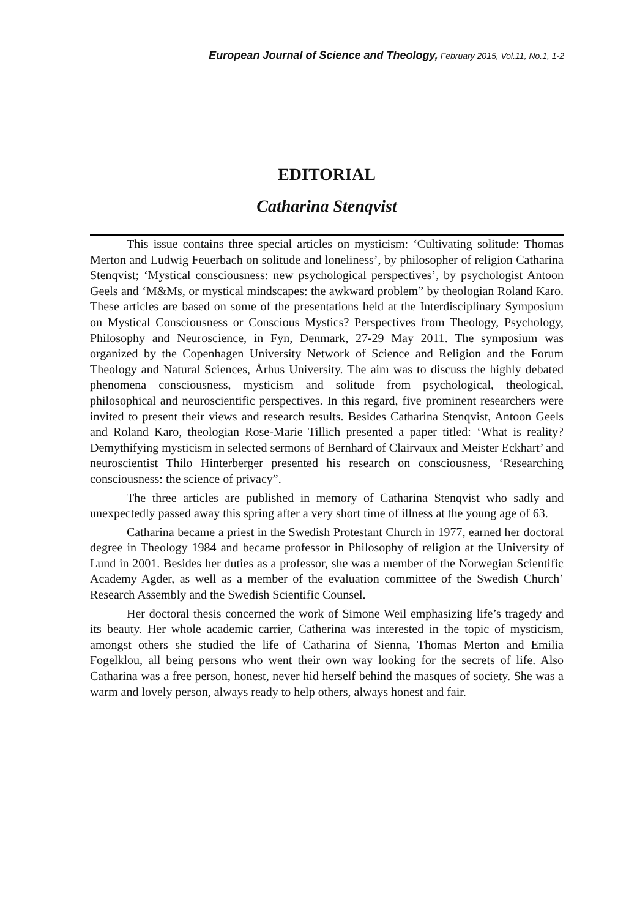European Journal of Science and Theology, February 2015, Vol.11, No.1, 1-2
EDITORIAL
Catharina Stenqvist
This issue contains three special articles on mysticism: ‘Cultivating solitude: Thomas Merton and Ludwig Feuerbach on solitude and loneliness’, by philosopher of religion Catharina Stenqvist; ‘Mystical consciousness: new psychological perspectives’, by psychologist Antoon Geels and ‘M&Ms, or mystical mindscapes: the awkward problem” by theologian Roland Karo. These articles are based on some of the presentations held at the Interdisciplinary Symposium on Mystical Consciousness or Conscious Mystics? Perspectives from Theology, Psychology, Philosophy and Neuroscience, in Fyn, Denmark, 27-29 May 2011. The symposium was organized by the Copenhagen University Network of Science and Religion and the Forum Theology and Natural Sciences, Århus University. The aim was to discuss the highly debated phenomena consciousness, mysticism and solitude from psychological, theological, philosophical and neuroscientific perspectives. In this regard, five prominent researchers were invited to present their views and research results. Besides Catharina Stenqvist, Antoon Geels and Roland Karo, theologian Rose-Marie Tillich presented a paper titled: ‘What is reality? Demythifying mysticism in selected sermons of Bernhard of Clairvaux and Meister Eckhart’ and neuroscientist Thilo Hinterberger presented his research on consciousness, ‘Researching consciousness: the science of privacy”.
The three articles are published in memory of Catharina Stenqvist who sadly and unexpectedly passed away this spring after a very short time of illness at the young age of 63.
Catharina became a priest in the Swedish Protestant Church in 1977, earned her doctoral degree in Theology 1984 and became professor in Philosophy of religion at the University of Lund in 2001. Besides her duties as a professor, she was a member of the Norwegian Scientific Academy Agder, as well as a member of the evaluation committee of the Swedish Church’ Research Assembly and the Swedish Scientific Counsel.
Her doctoral thesis concerned the work of Simone Weil emphasizing life’s tragedy and its beauty. Her whole academic carrier, Catherina was interested in the topic of mysticism, amongst others she studied the life of Catharina of Sienna, Thomas Merton and Emilia Fogelklou, all being persons who went their own way looking for the secrets of life. Also Catharina was a free person, honest, never hid herself behind the masques of society. She was a warm and lovely person, always ready to help others, always honest and fair.